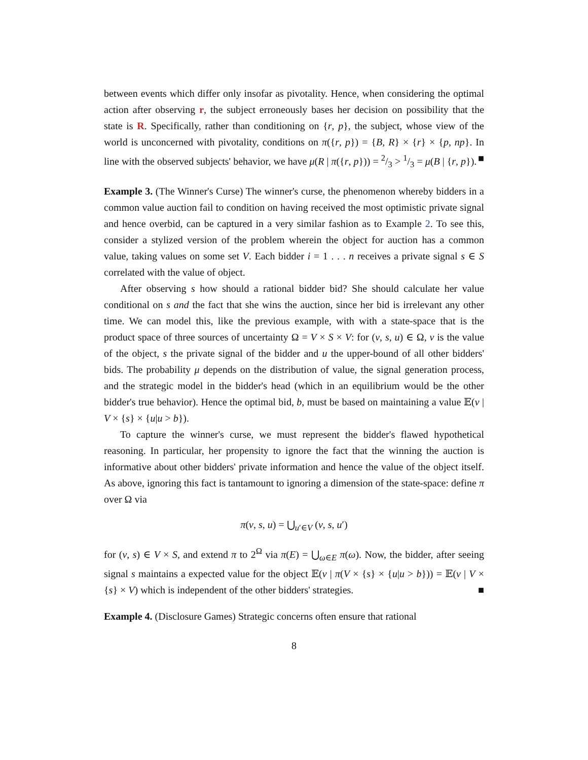between events which differ only insofar as pivotality. Hence, when considering the optimal action after observing r, the subject erroneously bases her decision on possibility that the state is R. Specifically, rather than conditioning on {r, p}, the subject, whose view of the world is unconcerned with pivotality, conditions on π({r, p}) = {B, R} × {r} × {p, np}. In line with the observed subjects' behavior, we have μ(R | π({r, p})) = 2/3 > 1/3 = μ(B | {r, p}). ■
Example 3. (The Winner's Curse) The winner's curse, the phenomenon whereby bidders in a common value auction fail to condition on having received the most optimistic private signal and hence overbid, can be captured in a very similar fashion as to Example 2. To see this, consider a stylized version of the problem wherein the object for auction has a common value, taking values on some set V. Each bidder i = 1 . . . n receives a private signal s ∈ S correlated with the value of object.
After observing s how should a rational bidder bid? She should calculate her value conditional on s and the fact that she wins the auction, since her bid is irrelevant any other time. We can model this, like the previous example, with with a state-space that is the product space of three sources of uncertainty Ω = V × S × V: for (v, s, u) ∈ Ω, v is the value of the object, s the private signal of the bidder and u the upper-bound of all other bidders' bids. The probability μ depends on the distribution of value, the signal generation process, and the strategic model in the bidder's head (which in an equilibrium would be the other bidder's true behavior). Hence the optimal bid, b, must be based on maintaining a value 𝔼(v | V × {s} × {u|u > b}).
To capture the winner's curse, we must represent the bidder's flawed hypothetical reasoning. In particular, her propensity to ignore the fact that the winning the auction is informative about other bidders' private information and hence the value of the object itself. As above, ignoring this fact is tantamount to ignoring a dimension of the state-space: define π over Ω via
π(v, s, u) = ⋃<sub>u′∈V</sub> (v, s, u′)
for (v, s) ∈ V × S, and extend π to 2<sup>Ω</sup> via π(E) = ⋃<sub>ω∈E</sub> π(ω). Now, the bidder, after seeing signal s maintains a expected value for the object 𝔼(v | π(V × {s} × {u|u > b})) = 𝔼(v | V × {s} × V) which is independent of the other bidders' strategies. ■
Example 4. (Disclosure Games) Strategic concerns often ensure that rational
8